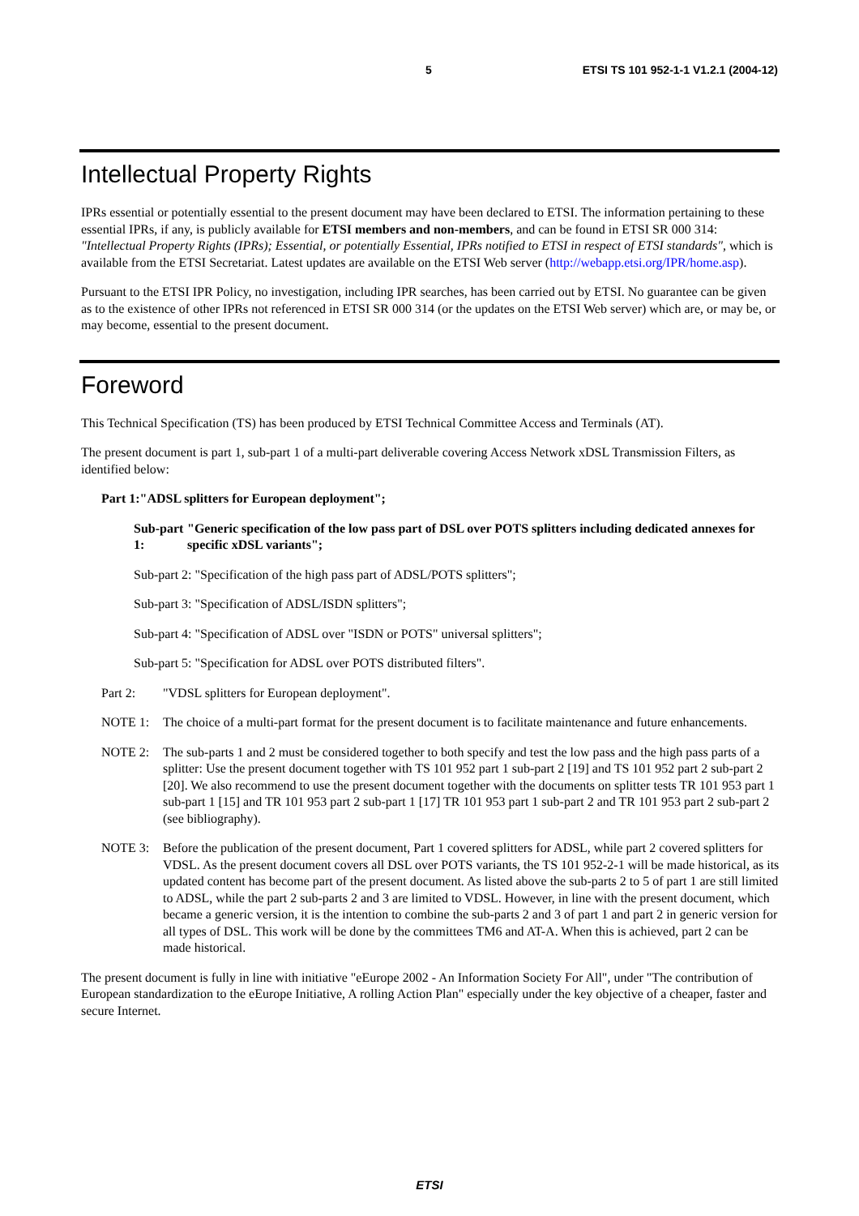5 ETSI TS 101 952-1-1 V1.2.1 (2004-12)
Intellectual Property Rights
IPRs essential or potentially essential to the present document may have been declared to ETSI. The information pertaining to these essential IPRs, if any, is publicly available for ETSI members and non-members, and can be found in ETSI SR 000 314: "Intellectual Property Rights (IPRs); Essential, or potentially Essential, IPRs notified to ETSI in respect of ETSI standards", which is available from the ETSI Secretariat. Latest updates are available on the ETSI Web server (http://webapp.etsi.org/IPR/home.asp).
Pursuant to the ETSI IPR Policy, no investigation, including IPR searches, has been carried out by ETSI. No guarantee can be given as to the existence of other IPRs not referenced in ETSI SR 000 314 (or the updates on the ETSI Web server) which are, or may be, or may become, essential to the present document.
Foreword
This Technical Specification (TS) has been produced by ETSI Technical Committee Access and Terminals (AT).
The present document is part 1, sub-part 1 of a multi-part deliverable covering Access Network xDSL Transmission Filters, as identified below:
Part 1: "ADSL splitters for European deployment";
Sub-part 1: "Generic specification of the low pass part of DSL over POTS splitters including dedicated annexes for specific xDSL variants";
Sub-part 2: "Specification of the high pass part of ADSL/POTS splitters";
Sub-part 3: "Specification of ADSL/ISDN splitters";
Sub-part 4: "Specification of ADSL over "ISDN or POTS" universal splitters";
Sub-part 5: "Specification for ADSL over POTS distributed filters".
Part 2: "VDSL splitters for European deployment".
NOTE 1: The choice of a multi-part format for the present document is to facilitate maintenance and future enhancements.
NOTE 2: The sub-parts 1 and 2 must be considered together to both specify and test the low pass and the high pass parts of a splitter: Use the present document together with TS 101 952 part 1 sub-part 2 [19] and TS 101 952 part 2 sub-part 2 [20]. We also recommend to use the present document together with the documents on splitter tests TR 101 953 part 1 sub-part 1 [15] and TR 101 953 part 2 sub-part 1 [17] TR 101 953 part 1 sub-part 2 and TR 101 953 part 2 sub-part 2 (see bibliography).
NOTE 3: Before the publication of the present document, Part 1 covered splitters for ADSL, while part 2 covered splitters for VDSL. As the present document covers all DSL over POTS variants, the TS 101 952-2-1 will be made historical, as its updated content has become part of the present document. As listed above the sub-parts 2 to 5 of part 1 are still limited to ADSL, while the part 2 sub-parts 2 and 3 are limited to VDSL. However, in line with the present document, which became a generic version, it is the intention to combine the sub-parts 2 and 3 of part 1 and part 2 in generic version for all types of DSL. This work will be done by the committees TM6 and AT-A. When this is achieved, part 2 can be made historical.
The present document is fully in line with initiative "eEurope 2002 - An Information Society For All", under "The contribution of European standardization to the eEurope Initiative, A rolling Action Plan" especially under the key objective of a cheaper, faster and secure Internet.
ETSI